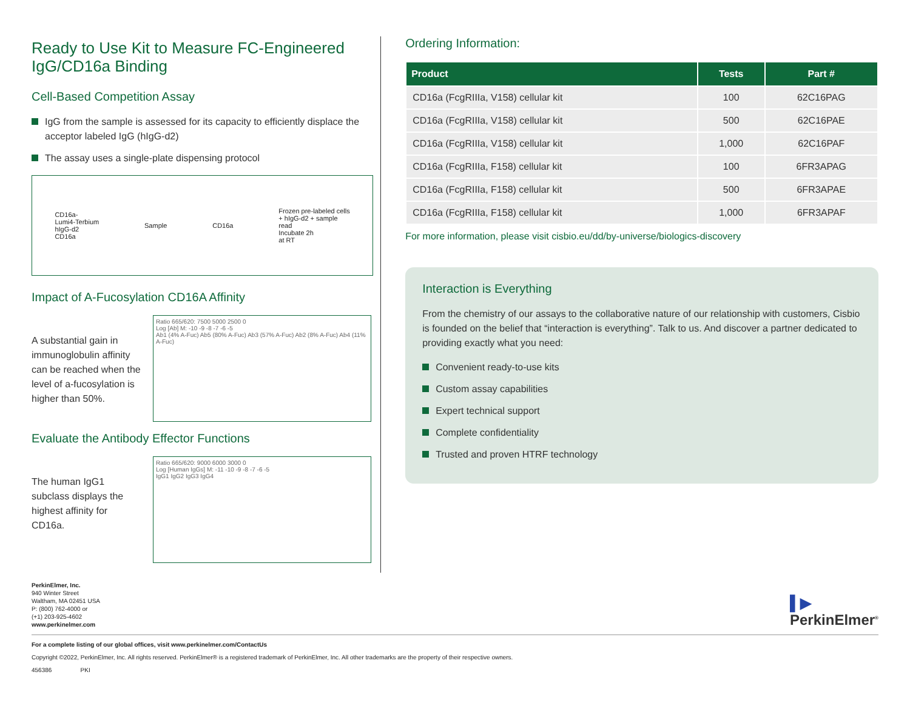Ready to Use Kit to Measure FC-Engineered IgG/CD16a Binding
Cell-Based Competition Assay
IgG from the sample is assessed for its capacity to efficiently displace the acceptor labeled IgG (hIgG-d2)
The assay uses a single-plate dispensing protocol
CD16a-
Lumi4-Terbium
hIgG-d2
CD16a
Sample CD16a
Frozen pre-labeled cells
+ hIgG-d2 + sample
read
Incubate 2h
at RT
Impact of A-Fucosylation CD16A Affinity
A substantial gain in immunoglobulin affinity can be reached when the level of a-fucosylation is higher than 50%.
Ratio 665/620: 7500 5000 2500 0
Log [Ab] M: -10 -9 -8 -7 -6 -5
Ab1 (4% A-Fuc) Ab5 (80% A-Fuc) Ab3 (57% A-Fuc) Ab2 (8% A-Fuc) Ab4 (11% A-Fuc)
Evaluate the Antibody Effector Functions
The human IgG1 subclass displays the highest affinity for CD16a.
Ratio 665/620: 9000 6000 3000 0
Log [Human IgGs] M: -11 -10 -9 -8 -7 -6 -5
IgG1 IgG2 IgG3 IgG4
Ordering Information:
| Product | Tests | Part # |
| --- | --- | --- |
| CD16a (FcgRIIIa, V158) cellular kit | 100 | 62C16PAG |
| CD16a (FcgRIIIa, V158) cellular kit | 500 | 62C16PAE |
| CD16a (FcgRIIIa, V158) cellular kit | 1,000 | 62C16PAF |
| CD16a (FcgRIIIa, F158) cellular kit | 100 | 6FR3APAG |
| CD16a (FcgRIIIa, F158) cellular kit | 500 | 6FR3APAE |
| CD16a (FcgRIIIa, F158) cellular kit | 1,000 | 6FR3APAF |
For more information, please visit cisbio.eu/dd/by-universe/biologics-discovery
Interaction is Everything
From the chemistry of our assays to the collaborative nature of our relationship with customers, Cisbio is founded on the belief that “interaction is everything”. Talk to us. And discover a partner dedicated to providing exactly what you need:
Convenient ready-to-use kits
Custom assay capabilities
Expert technical support
Complete confidentiality
Trusted and proven HTRF technology
PerkinElmer, Inc.
940 Winter Street
Waltham, MA 02451 USA
P: (800) 762-4000 or
(+1) 203-925-4602
www.perkinelmer.com
▌▶
PerkinElmer<sup>®</sup>
For a complete listing of our global offices, visit www.perkinelmer.com/ContactUs
Copyright ©2022, PerkinElmer, Inc. All rights reserved. PerkinElmer® is a registered trademark of PerkinElmer, Inc. All other trademarks are the property of their respective owners.
456386 PKI